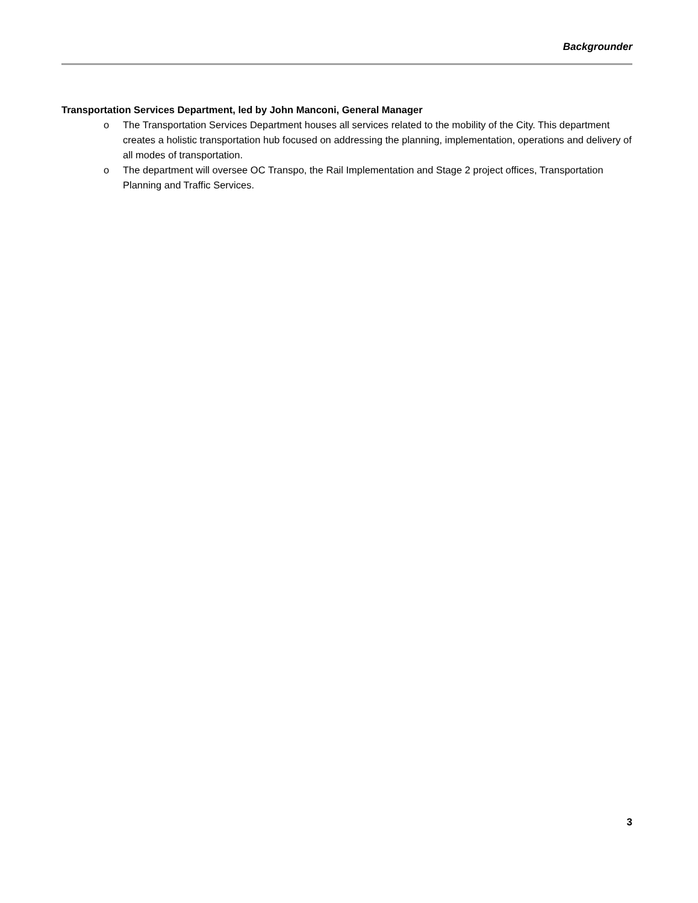Backgrounder
Transportation Services Department, led by John Manconi, General Manager
o The Transportation Services Department houses all services related to the mobility of the City. This department creates a holistic transportation hub focused on addressing the planning, implementation, operations and delivery of all modes of transportation.
o The department will oversee OC Transpo, the Rail Implementation and Stage 2 project offices, Transportation Planning and Traffic Services.
3